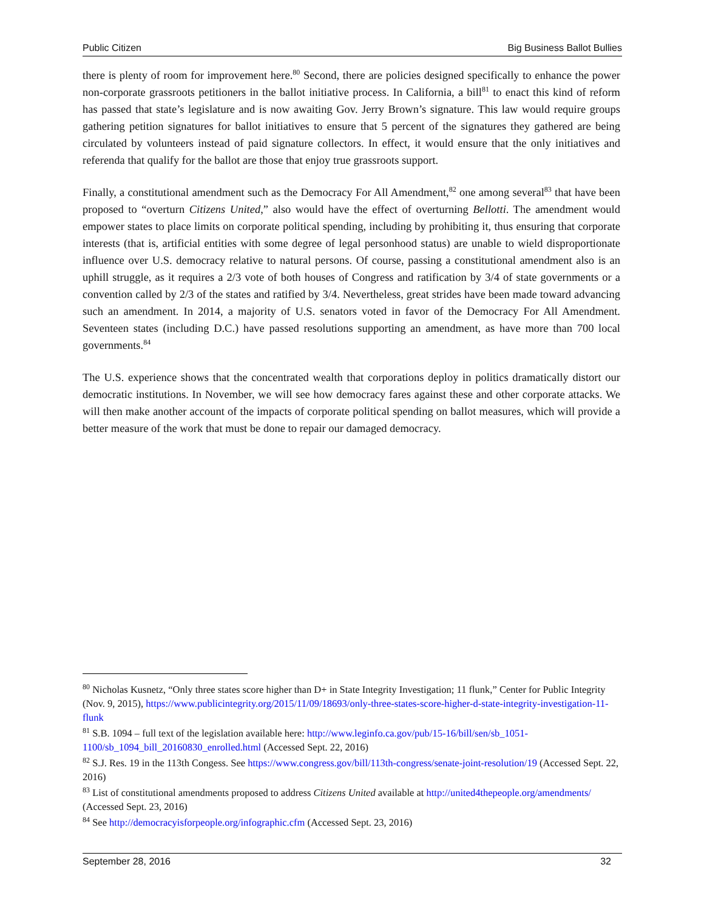Public Citizen Big Business Ballot Bullies
there is plenty of room for improvement here.<sup>80</sup> Second, there are policies designed specifically to enhance the power non-corporate grassroots petitioners in the ballot initiative process. In California, a bill<sup>81</sup> to enact this kind of reform has passed that state’s legislature and is now awaiting Gov. Jerry Brown’s signature. This law would require groups gathering petition signatures for ballot initiatives to ensure that 5 percent of the signatures they gathered are being circulated by volunteers instead of paid signature collectors. In effect, it would ensure that the only initiatives and referenda that qualify for the ballot are those that enjoy true grassroots support.
Finally, a constitutional amendment such as the Democracy For All Amendment,<sup>82</sup> one among several<sup>83</sup> that have been proposed to “overturn Citizens United,” also would have the effect of overturning Bellotti. The amendment would empower states to place limits on corporate political spending, including by prohibiting it, thus ensuring that corporate interests (that is, artificial entities with some degree of legal personhood status) are unable to wield disproportionate influence over U.S. democracy relative to natural persons. Of course, passing a constitutional amendment also is an uphill struggle, as it requires a 2/3 vote of both houses of Congress and ratification by 3/4 of state governments or a convention called by 2/3 of the states and ratified by 3/4. Nevertheless, great strides have been made toward advancing such an amendment. In 2014, a majority of U.S. senators voted in favor of the Democracy For All Amendment. Seventeen states (including D.C.) have passed resolutions supporting an amendment, as have more than 700 local governments.<sup>84</sup>
The U.S. experience shows that the concentrated wealth that corporations deploy in politics dramatically distort our democratic institutions. In November, we will see how democracy fares against these and other corporate attacks. We will then make another account of the impacts of corporate political spending on ballot measures, which will provide a better measure of the work that must be done to repair our damaged democracy.
<sup>80</sup> Nicholas Kusnetz, “Only three states score higher than D+ in State Integrity Investigation; 11 flunk,” Center for Public Integrity (Nov. 9, 2015), https://www.publicintegrity.org/2015/11/09/18693/only-three-states-score-higher-d-state-integrity-investigation-11-flunk
<sup>81</sup> S.B. 1094 – full text of the legislation available here: http://www.leginfo.ca.gov/pub/15-16/bill/sen/sb_1051-1100/sb_1094_bill_20160830_enrolled.html (Accessed Sept. 22, 2016)
<sup>82</sup> S.J. Res. 19 in the 113th Congess. See https://www.congress.gov/bill/113th-congress/senate-joint-resolution/19 (Accessed Sept. 22, 2016)
<sup>83</sup> List of constitutional amendments proposed to address Citizens United available at http://united4thepeople.org/amendments/ (Accessed Sept. 23, 2016)
<sup>84</sup> See http://democracyisforpeople.org/infographic.cfm (Accessed Sept. 23, 2016)
September 28, 2016 32